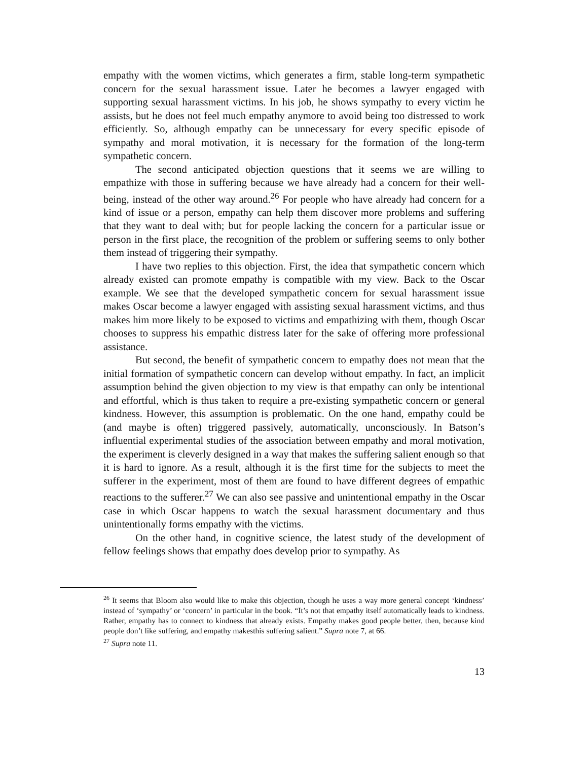empathy with the women victims, which generates a firm, stable long-term sympathetic concern for the sexual harassment issue. Later he becomes a lawyer engaged with supporting sexual harassment victims. In his job, he shows sympathy to every victim he assists, but he does not feel much empathy anymore to avoid being too distressed to work efficiently. So, although empathy can be unnecessary for every specific episode of sympathy and moral motivation, it is necessary for the formation of the long-term sympathetic concern.
The second anticipated objection questions that it seems we are willing to empathize with those in suffering because we have already had a concern for their well-being, instead of the other way around.<sup>26</sup> For people who have already had concern for a kind of issue or a person, empathy can help them discover more problems and suffering that they want to deal with; but for people lacking the concern for a particular issue or person in the first place, the recognition of the problem or suffering seems to only bother them instead of triggering their sympathy.
I have two replies to this objection. First, the idea that sympathetic concern which already existed can promote empathy is compatible with my view. Back to the Oscar example. We see that the developed sympathetic concern for sexual harassment issue makes Oscar become a lawyer engaged with assisting sexual harassment victims, and thus makes him more likely to be exposed to victims and empathizing with them, though Oscar chooses to suppress his empathic distress later for the sake of offering more professional assistance.
But second, the benefit of sympathetic concern to empathy does not mean that the initial formation of sympathetic concern can develop without empathy. In fact, an implicit assumption behind the given objection to my view is that empathy can only be intentional and effortful, which is thus taken to require a pre-existing sympathetic concern or general kindness. However, this assumption is problematic. On the one hand, empathy could be (and maybe is often) triggered passively, automatically, unconsciously. In Batson’s influential experimental studies of the association between empathy and moral motivation, the experiment is cleverly designed in a way that makes the suffering salient enough so that it is hard to ignore. As a result, although it is the first time for the subjects to meet the sufferer in the experiment, most of them are found to have different degrees of empathic reactions to the sufferer.<sup>27</sup> We can also see passive and unintentional empathy in the Oscar case in which Oscar happens to watch the sexual harassment documentary and thus unintentionally forms empathy with the victims.
On the other hand, in cognitive science, the latest study of the development of fellow feelings shows that empathy does develop prior to sympathy. As
<sup>26</sup> It seems that Bloom also would like to make this objection, though he uses a way more general concept ‘kindness’ instead of ‘sympathy’ or ‘concern’ in particular in the book. “It’s not that empathy itself automatically leads to kindness. Rather, empathy has to connect to kindness that already exists. Empathy makes good people better, then, because kind people don’t like suffering, and empathy makesthis suffering salient.” Supra note 7, at 66.
<sup>27</sup> Supra note 11.
13